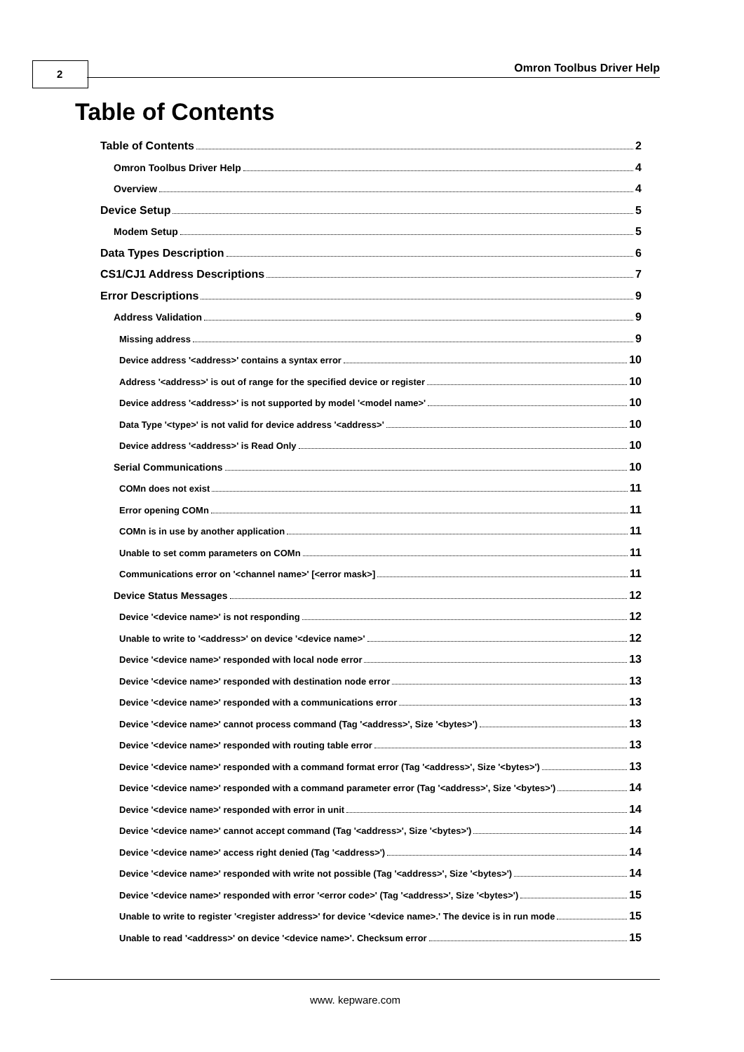2 Omron Toolbus Driver Help
Table of Contents
Table of Contents 2
Omron Toolbus Driver Help 4
Overview 4
Device Setup 5
Modem Setup 5
Data Types Description 6
CS1/CJ1 Address Descriptions 7
Error Descriptions 9
Address Validation 9
Missing address 9
Device address '<address>' contains a syntax error 10
Address '<address>' is out of range for the specified device or register 10
Device address '<address>' is not supported by model '<model name>' 10
Data Type '<type>' is not valid for device address '<address>' 10
Device address '<address>' is Read Only 10
Serial Communications 10
COMn does not exist 11
Error opening COMn 11
COMn is in use by another application 11
Unable to set comm parameters on COMn 11
Communications error on '<channel name>' [<error mask>] 11
Device Status Messages 12
Device '<device name>' is not responding 12
Unable to write to '<address>' on device '<device name>' 12
Device '<device name>' responded with local node error 13
Device '<device name>' responded with destination node error 13
Device '<device name>' responded with a communications error 13
Device '<device name>' cannot process command (Tag '<address>', Size '<bytes>') 13
Device '<device name>' responded with routing table error 13
Device '<device name>' responded with a command format error (Tag '<address>', Size '<bytes>') 13
Device '<device name>' responded with a command parameter error (Tag '<address>', Size '<bytes>') 14
Device '<device name>' responded with error in unit 14
Device '<device name>' cannot accept command (Tag '<address>', Size '<bytes>') 14
Device '<device name>' access right denied (Tag '<address>') 14
Device '<device name>' responded with write not possible (Tag '<address>', Size '<bytes>') 14
Device '<device name>' responded with error '<error code>' (Tag '<address>', Size '<bytes>') 15
Unable to write to register '<register address>' for device '<device name>.' The device is in run mode 15
Unable to read '<address>' on device '<device name>'. Checksum error 15
www. kepware.com